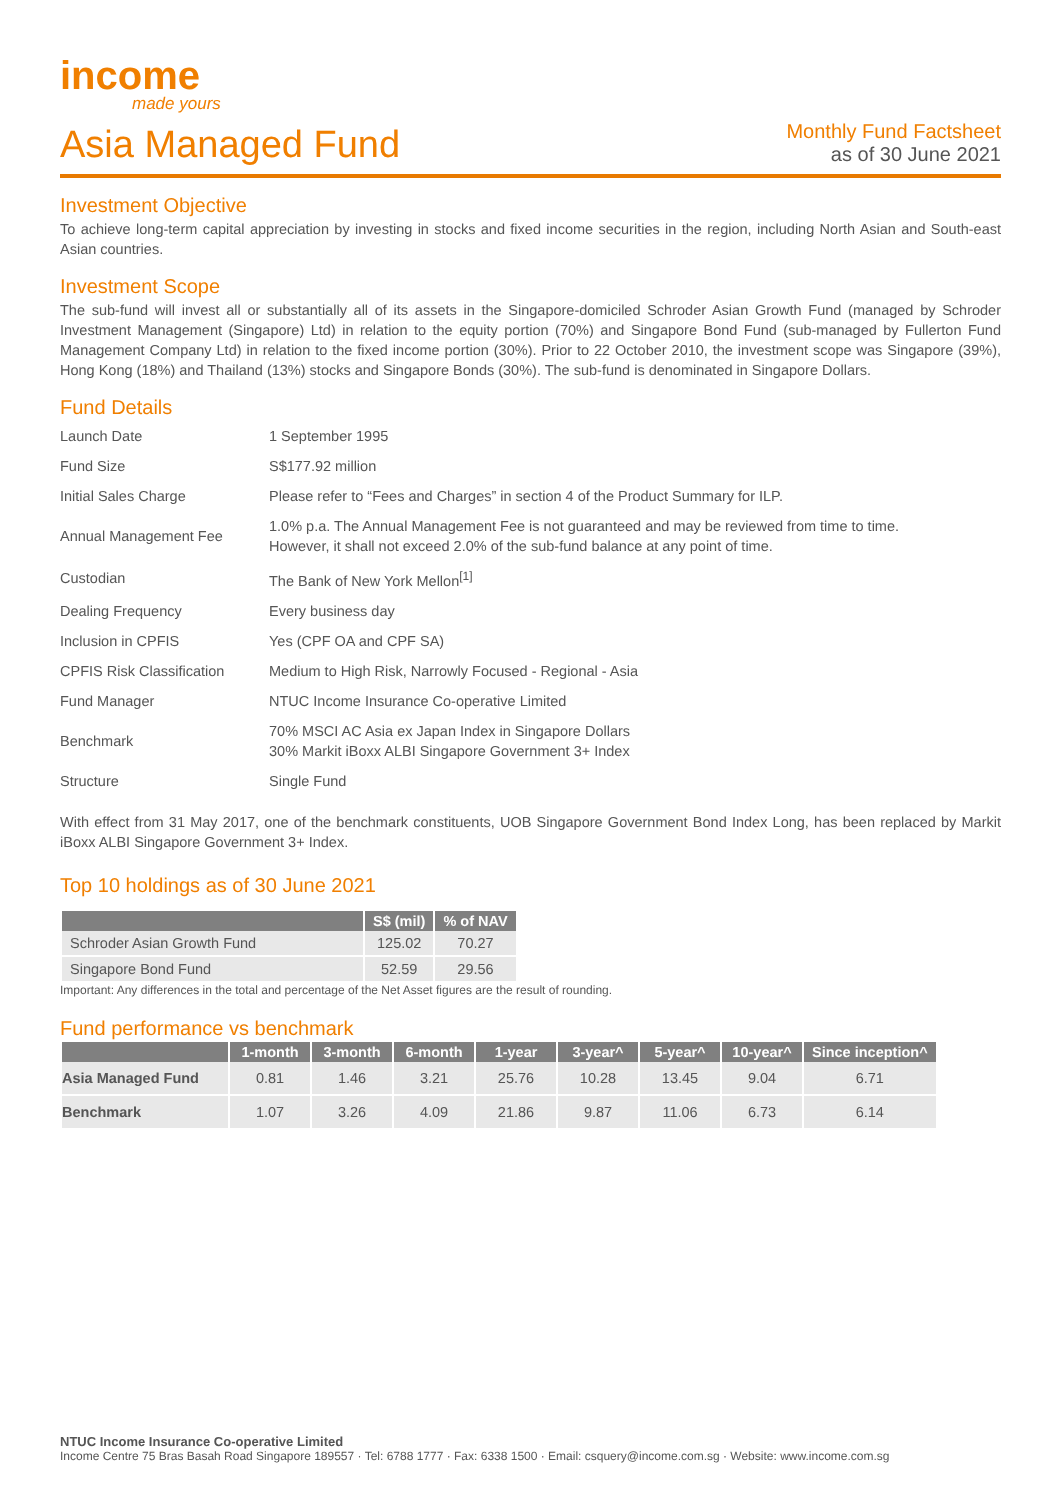income
made yours
Asia Managed Fund
Monthly Fund Factsheet
as of 30 June 2021
Investment Objective
To achieve long-term capital appreciation by investing in stocks and fixed income securities in the region, including North Asian and South-east Asian countries.
Investment Scope
The sub-fund will invest all or substantially all of its assets in the Singapore-domiciled Schroder Asian Growth Fund (managed by Schroder Investment Management (Singapore) Ltd) in relation to the equity portion (70%) and Singapore Bond Fund (sub-managed by Fullerton Fund Management Company Ltd) in relation to the fixed income portion (30%). Prior to 22 October 2010, the investment scope was Singapore (39%), Hong Kong (18%) and Thailand (13%) stocks and Singapore Bonds (30%). The sub-fund is denominated in Singapore Dollars.
Fund Details
| Launch Date | 1 September 1995 |
| Fund Size | S$177.92 million |
| Initial Sales Charge | Please refer to “Fees and Charges” in section 4 of the Product Summary for ILP. |
| Annual Management Fee | 1.0% p.a. The Annual Management Fee is not guaranteed and may be reviewed from time to time. However, it shall not exceed 2.0% of the sub-fund balance at any point of time. |
| Custodian | The Bank of New York Mellon<sup>[1]</sup> |
| Dealing Frequency | Every business day |
| Inclusion in CPFIS | Yes (CPF OA and CPF SA) |
| CPFIS Risk Classification | Medium to High Risk, Narrowly Focused - Regional - Asia |
| Fund Manager | NTUC Income Insurance Co-operative Limited |
| Benchmark | 70% MSCI AC Asia ex Japan Index in Singapore Dollars 30% Markit iBoxx ALBI Singapore Government 3+ Index |
| Structure | Single Fund |
With effect from 31 May 2017, one of the benchmark constituents, UOB Singapore Government Bond Index Long, has been replaced by Markit iBoxx ALBI Singapore Government 3+ Index.
Top 10 holdings as of 30 June 2021
| | S$ (mil) | % of NAV |
| --- | --- | --- |
| Schroder Asian Growth Fund | 125.02 | 70.27 |
| Singapore Bond Fund | 52.59 | 29.56 |
Important: Any differences in the total and percentage of the Net Asset figures are the result of rounding.
Fund performance vs benchmark
| | 1-month | 3-month | 6-month | 1-year | 3-year^ | 5-year^ | 10-year^ | Since inception^ |
| --- | --- | --- | --- | --- | --- | --- | --- | --- |
| Asia Managed Fund | 0.81 | 1.46 | 3.21 | 25.76 | 10.28 | 13.45 | 9.04 | 6.71 |
| Benchmark | 1.07 | 3.26 | 4.09 | 21.86 | 9.87 | 11.06 | 6.73 | 6.14 |
NTUC Income Insurance Co-operative Limited
Income Centre 75 Bras Basah Road Singapore 189557 · Tel: 6788 1777 · Fax: 6338 1500 · Email: csquery@income.com.sg · Website: www.income.com.sg